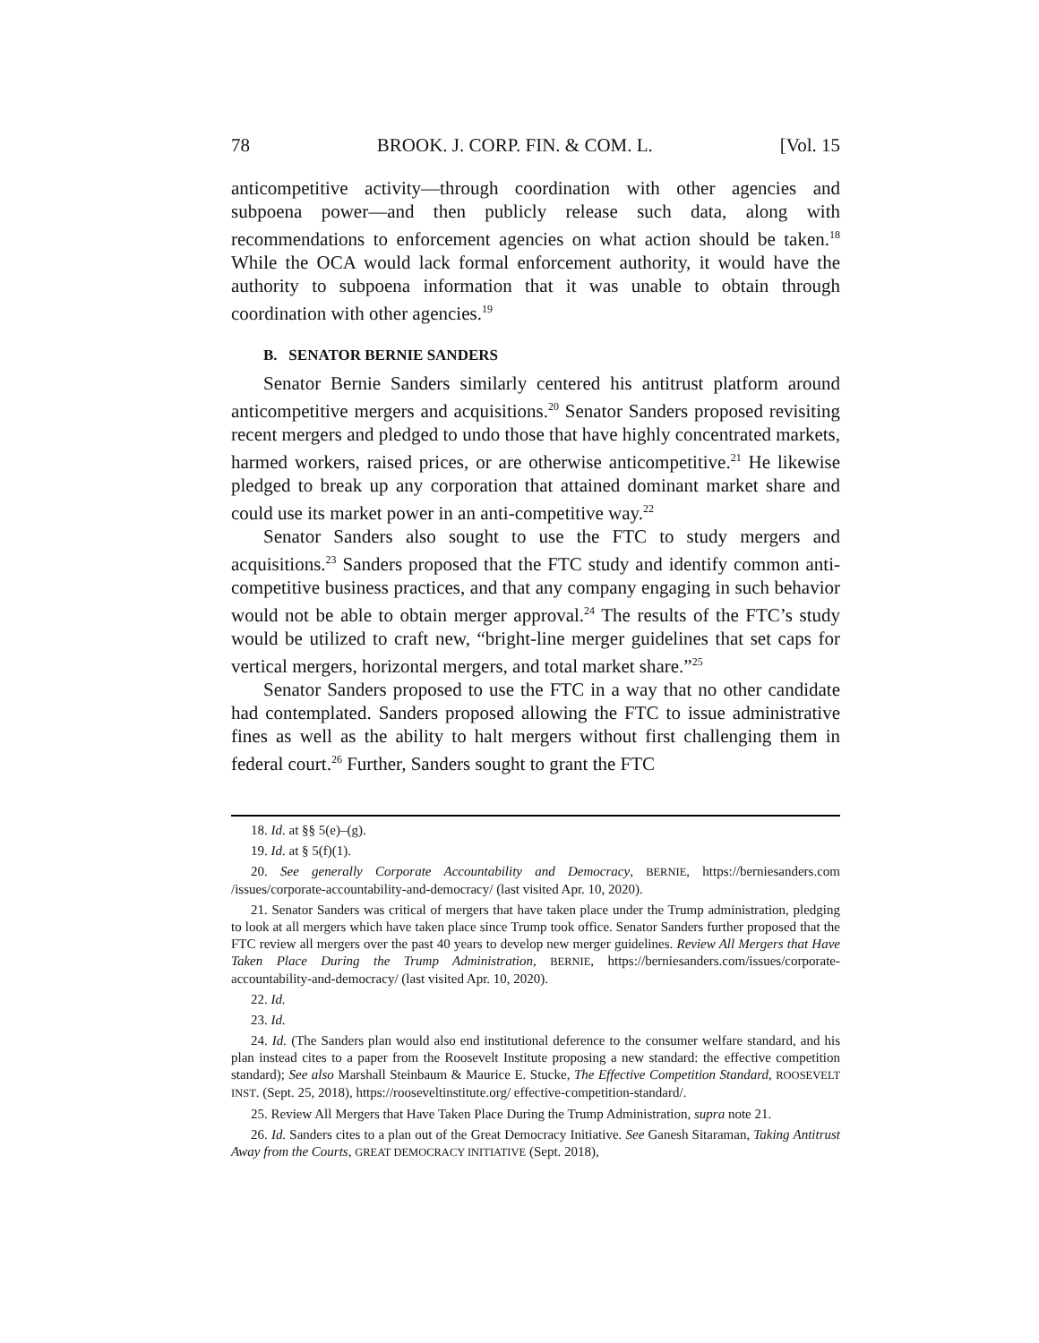78 BROOK. J. CORP. FIN. & COM. L. [Vol. 15
anticompetitive activity—through coordination with other agencies and subpoena power—and then publicly release such data, along with recommendations to enforcement agencies on what action should be taken.<sup>18</sup> While the OCA would lack formal enforcement authority, it would have the authority to subpoena information that it was unable to obtain through coordination with other agencies.<sup>19</sup>
B. SENATOR BERNIE SANDERS
Senator Bernie Sanders similarly centered his antitrust platform around anticompetitive mergers and acquisitions.<sup>20</sup> Senator Sanders proposed revisiting recent mergers and pledged to undo those that have highly concentrated markets, harmed workers, raised prices, or are otherwise anticompetitive.<sup>21</sup> He likewise pledged to break up any corporation that attained dominant market share and could use its market power in an anti-competitive way.<sup>22</sup>
Senator Sanders also sought to use the FTC to study mergers and acquisitions.<sup>23</sup> Sanders proposed that the FTC study and identify common anti-competitive business practices, and that any company engaging in such behavior would not be able to obtain merger approval.<sup>24</sup> The results of the FTC’s study would be utilized to craft new, “bright-line merger guidelines that set caps for vertical mergers, horizontal mergers, and total market share.”<sup>25</sup>
Senator Sanders proposed to use the FTC in a way that no other candidate had contemplated. Sanders proposed allowing the FTC to issue administrative fines as well as the ability to halt mergers without first challenging them in federal court.<sup>26</sup> Further, Sanders sought to grant the FTC
18. Id. at §§ 5(e)–(g).
19. Id. at § 5(f)(1).
20. See generally Corporate Accountability and Democracy, BERNIE, https://berniesanders.com /issues/corporate-accountability-and-democracy/ (last visited Apr. 10, 2020).
21. Senator Sanders was critical of mergers that have taken place under the Trump administration, pledging to look at all mergers which have taken place since Trump took office. Senator Sanders further proposed that the FTC review all mergers over the past 40 years to develop new merger guidelines. Review All Mergers that Have Taken Place During the Trump Administration, BERNIE, https://berniesanders.com/issues/corporate-accountability-and-democracy/ (last visited Apr. 10, 2020).
22. Id.
23. Id.
24. Id. (The Sanders plan would also end institutional deference to the consumer welfare standard, and his plan instead cites to a paper from the Roosevelt Institute proposing a new standard: the effective competition standard); See also Marshall Steinbaum & Maurice E. Stucke, The Effective Competition Standard, ROOSEVELT INST. (Sept. 25, 2018), https://rooseveltinstitute.org/ effective-competition-standard/.
25. Review All Mergers that Have Taken Place During the Trump Administration, supra note 21.
26. Id. Sanders cites to a plan out of the Great Democracy Initiative. See Ganesh Sitaraman, Taking Antitrust Away from the Courts, GREAT DEMOCRACY INITIATIVE (Sept. 2018),